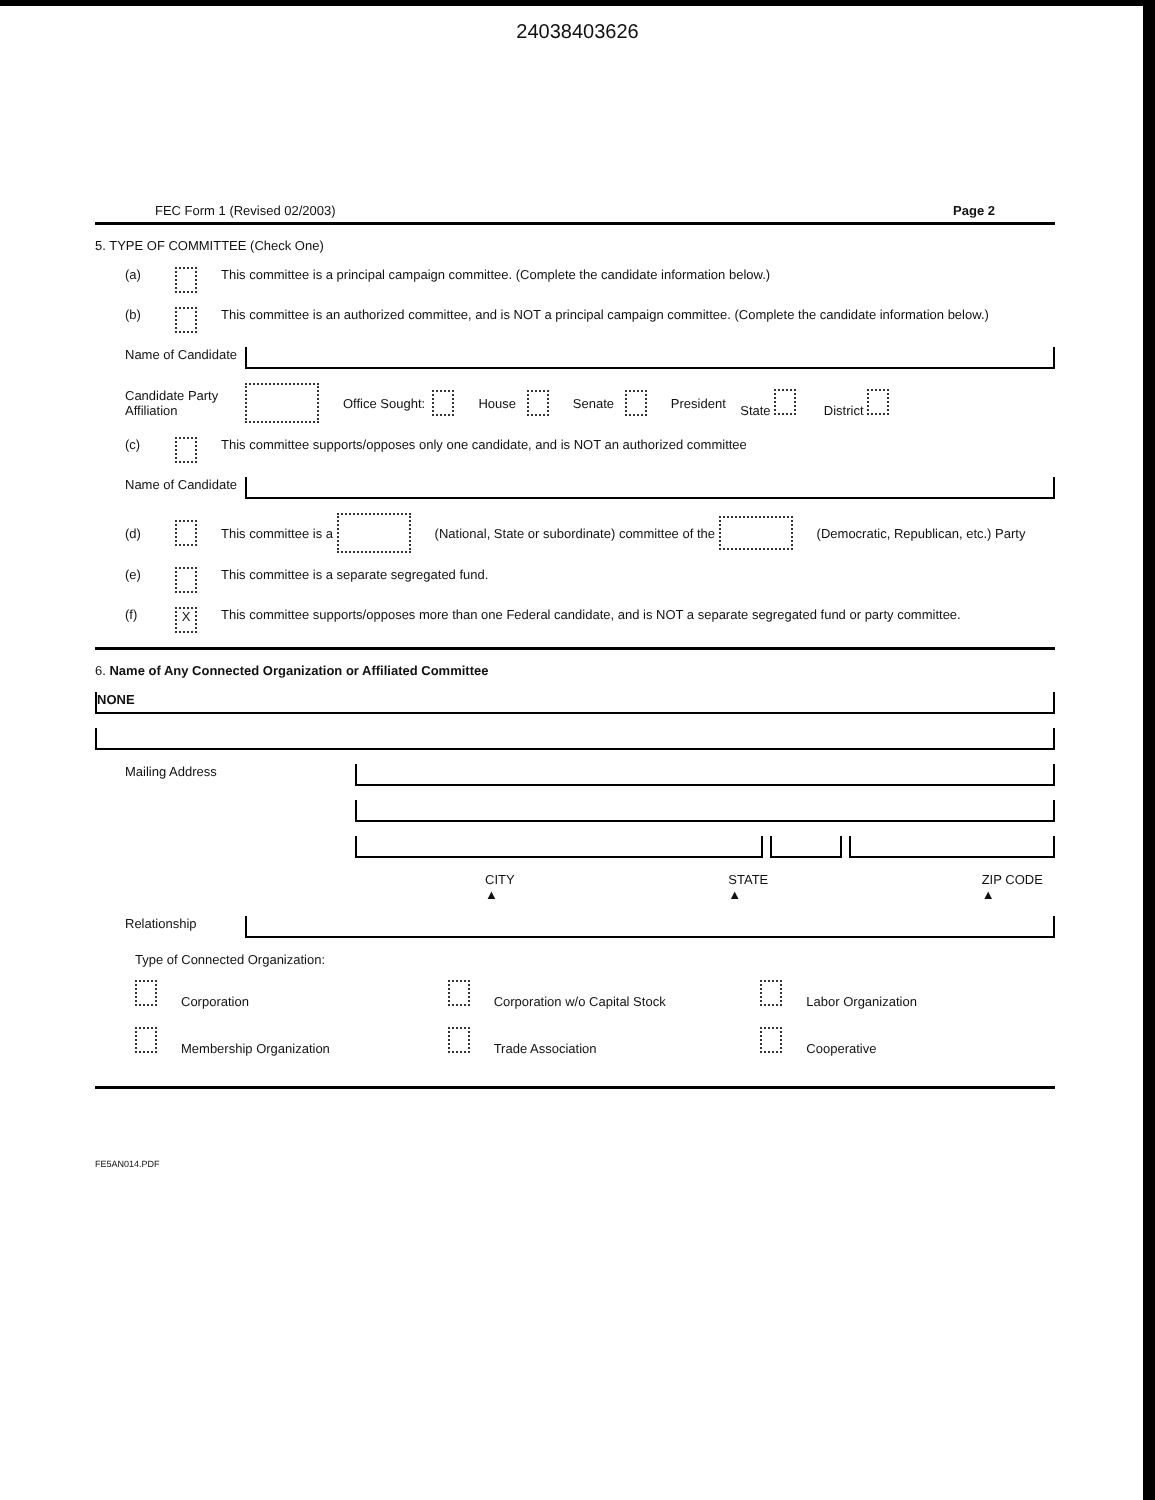24038403626
FEC Form 1 (Revised 02/2003) Page 2
5. TYPE OF COMMITTEE (Check One)
(a) This committee is a principal campaign committee. (Complete the candidate information below.)
(b) This committee is an authorized committee, and is NOT a principal campaign committee. (Complete the candidate information below.)
Name of Candidate
Candidate Party Affiliation Office Sought: House Senate President State District
(c) This committee supports/opposes only one candidate, and is NOT an authorized committee
Name of Candidate
(d) This committee is a (National, State or subordinate) committee of the (Democratic, Republican, etc.) Party
(e) This committee is a separate segregated fund.
(f) X This committee supports/opposes more than one Federal candidate, and is NOT a separate segregated fund or party committee.
6. Name of Any Connected Organization or Affiliated Committee
NONE
Mailing Address
CITY ▲ STATE ▲ ZIP CODE ▲
Relationship
Type of Connected Organization:
Corporation
Corporation w/o Capital Stock
Labor Organization
Membership Organization
Trade Association
Cooperative
FE5AN014.PDF